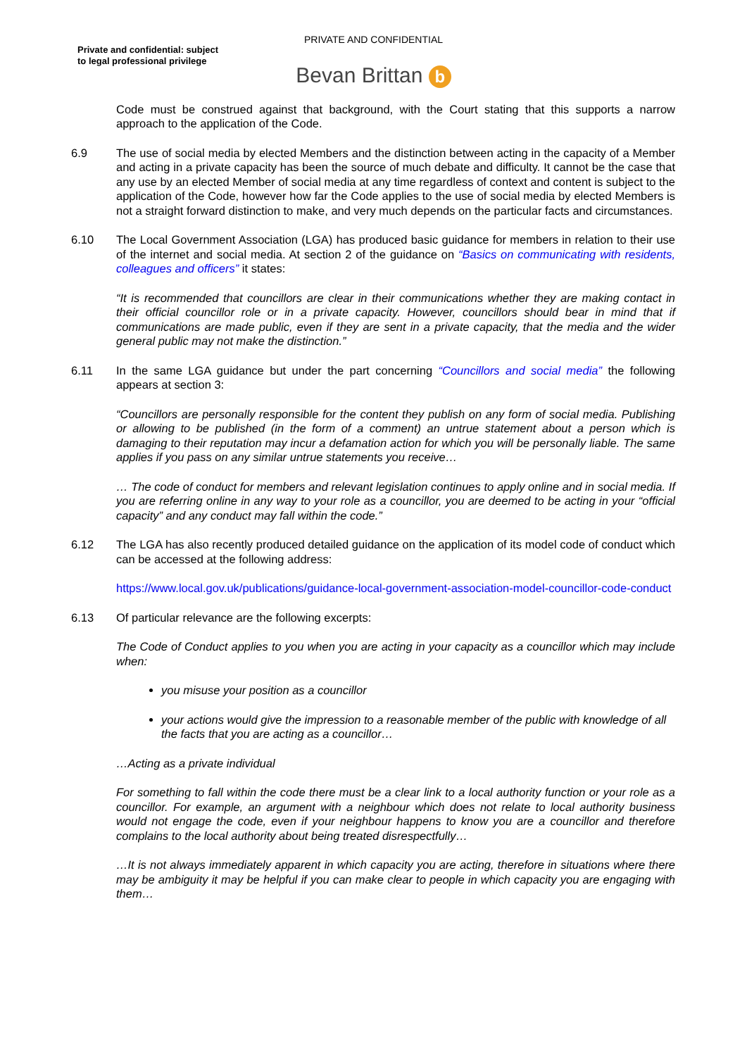PRIVATE AND CONFIDENTIAL
Private and confidential: subject
to legal professional privilege
Bevan Brittan b
Code must be construed against that background, with the Court stating that this supports a narrow approach to the application of the Code.
6.9 The use of social media by elected Members and the distinction between acting in the capacity of a Member and acting in a private capacity has been the source of much debate and difficulty. It cannot be the case that any use by an elected Member of social media at any time regardless of context and content is subject to the application of the Code, however how far the Code applies to the use of social media by elected Members is not a straight forward distinction to make, and very much depends on the particular facts and circumstances.
6.10 The Local Government Association (LGA) has produced basic guidance for members in relation to their use of the internet and social media. At section 2 of the guidance on “Basics on communicating with residents, colleagues and officers” it states:
“It is recommended that councillors are clear in their communications whether they are making contact in their official councillor role or in a private capacity. However, councillors should bear in mind that if communications are made public, even if they are sent in a private capacity, that the media and the wider general public may not make the distinction.”
6.11 In the same LGA guidance but under the part concerning “Councillors and social media” the following appears at section 3:
“Councillors are personally responsible for the content they publish on any form of social media. Publishing or allowing to be published (in the form of a comment) an untrue statement about a person which is damaging to their reputation may incur a defamation action for which you will be personally liable. The same applies if you pass on any similar untrue statements you receive…
… The code of conduct for members and relevant legislation continues to apply online and in social media. If you are referring online in any way to your role as a councillor, you are deemed to be acting in your “official capacity” and any conduct may fall within the code.”
6.12 The LGA has also recently produced detailed guidance on the application of its model code of conduct which can be accessed at the following address:
https://www.local.gov.uk/publications/guidance-local-government-association-model-councillor-code-conduct
6.13 Of particular relevance are the following excerpts:
The Code of Conduct applies to you when you are acting in your capacity as a councillor which may include when:
you misuse your position as a councillor
your actions would give the impression to a reasonable member of the public with knowledge of all the facts that you are acting as a councillor…
…Acting as a private individual
For something to fall within the code there must be a clear link to a local authority function or your role as a councillor. For example, an argument with a neighbour which does not relate to local authority business would not engage the code, even if your neighbour happens to know you are a councillor and therefore complains to the local authority about being treated disrespectfully…
…It is not always immediately apparent in which capacity you are acting, therefore in situations where there may be ambiguity it may be helpful if you can make clear to people in which capacity you are engaging with them…